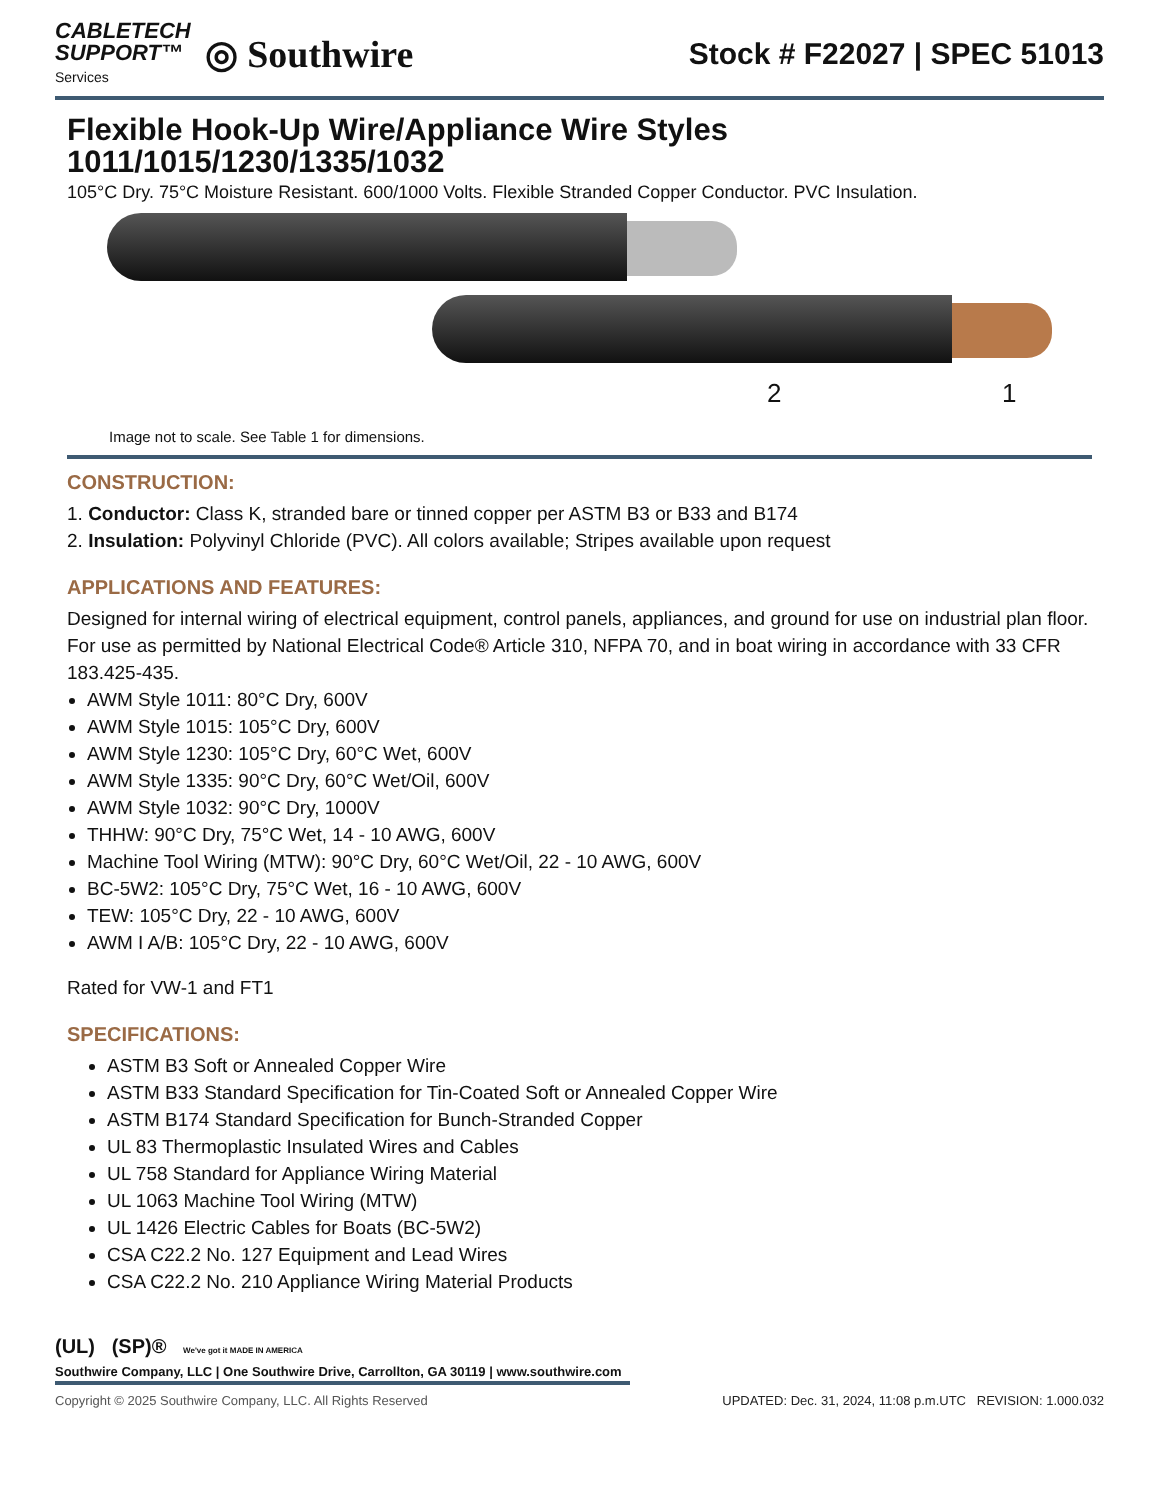CABLETECH
SUPPORT™
Services
◎ Southwire
Stock # F22027 | SPEC 51013
Flexible Hook-Up Wire/Appliance Wire Styles
1011/1015/1230/1335/1032
105°C Dry. 75°C Moisture Resistant. 600/1000 Volts. Flexible Stranded Copper Conductor. PVC Insulation.
2 1
Image not to scale. See Table 1 for dimensions.
CONSTRUCTION:
1. Conductor: Class K, stranded bare or tinned copper per ASTM B3 or B33 and B174
2. Insulation: Polyvinyl Chloride (PVC). All colors available; Stripes available upon request
APPLICATIONS AND FEATURES:
Designed for internal wiring of electrical equipment, control panels, appliances, and ground for use on industrial plan floor. For use as permitted by National Electrical Code® Article 310, NFPA 70, and in boat wiring in accordance with 33 CFR 183.425-435.
AWM Style 1011: 80°C Dry, 600V
AWM Style 1015: 105°C Dry, 600V
AWM Style 1230: 105°C Dry, 60°C Wet, 600V
AWM Style 1335: 90°C Dry, 60°C Wet/Oil, 600V
AWM Style 1032: 90°C Dry, 1000V
THHW: 90°C Dry, 75°C Wet, 14 - 10 AWG, 600V
Machine Tool Wiring (MTW): 90°C Dry, 60°C Wet/Oil, 22 - 10 AWG, 600V
BC-5W2: 105°C Dry, 75°C Wet, 16 - 10 AWG, 600V
TEW: 105°C Dry, 22 - 10 AWG, 600V
AWM I A/B: 105°C Dry, 22 - 10 AWG, 600V
Rated for VW-1 and FT1
SPECIFICATIONS:
ASTM B3 Soft or Annealed Copper Wire
ASTM B33 Standard Specification for Tin-Coated Soft or Annealed Copper Wire
ASTM B174 Standard Specification for Bunch-Stranded Copper
UL 83 Thermoplastic Insulated Wires and Cables
UL 758 Standard for Appliance Wiring Material
UL 1063 Machine Tool Wiring (MTW)
UL 1426 Electric Cables for Boats (BC-5W2)
CSA C22.2 No. 127 Equipment and Lead Wires
CSA C22.2 No. 210 Appliance Wiring Material Products
(UL) (SP)® We've got it MADE IN AMERICA
Southwire Company, LLC | One Southwire Drive, Carrollton, GA 30119 | www.southwire.com
Copyright © 2025 Southwire Company, LLC. All Rights Reserved UPDATED: Dec. 31, 2024, 11:08 p.m.UTC REVISION: 1.000.032